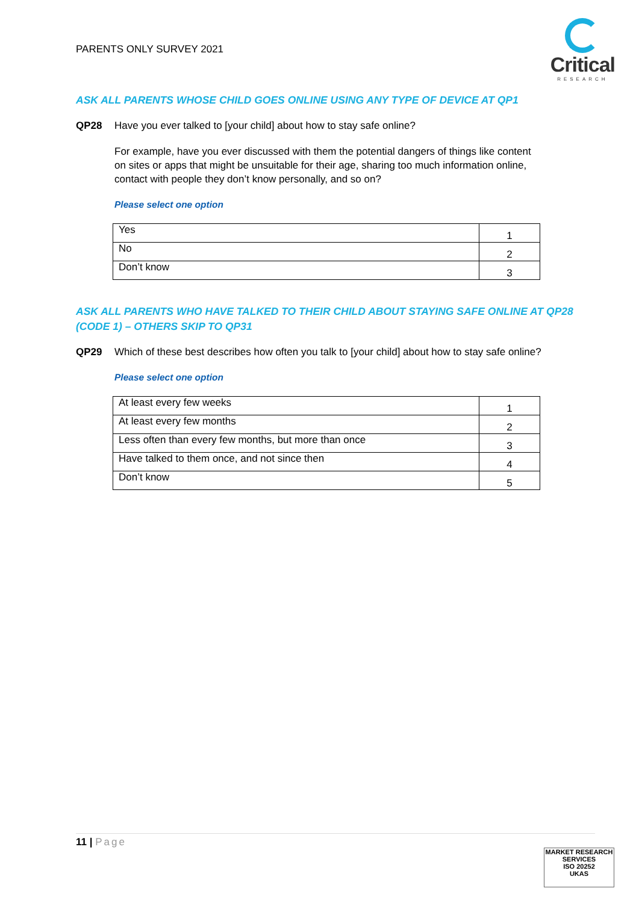PARENTS ONLY SURVEY 2021
Critical
RESEARCH
ASK ALL PARENTS WHOSE CHILD GOES ONLINE USING ANY TYPE OF DEVICE AT QP1
QP28 Have you ever talked to [your child] about how to stay safe online?
For example, have you ever discussed with them the potential dangers of things like content on sites or apps that might be unsuitable for their age, sharing too much information online, contact with people they don’t know personally, and so on?
Please select one option
| Yes | 1 |
| No | 2 |
| Don’t know | 3 |
ASK ALL PARENTS WHO HAVE TALKED TO THEIR CHILD ABOUT STAYING SAFE ONLINE AT QP28 (CODE 1) – OTHERS SKIP TO QP31
QP29 Which of these best describes how often you talk to [your child] about how to stay safe online?
Please select one option
| At least every few weeks | 1 |
| At least every few months | 2 |
| Less often than every few months, but more than once | 3 |
| Have talked to them once, and not since then | 4 |
| Don’t know | 5 |
11 | Page
MARKET RESEARCH SERVICES
ISO 20252
UKAS